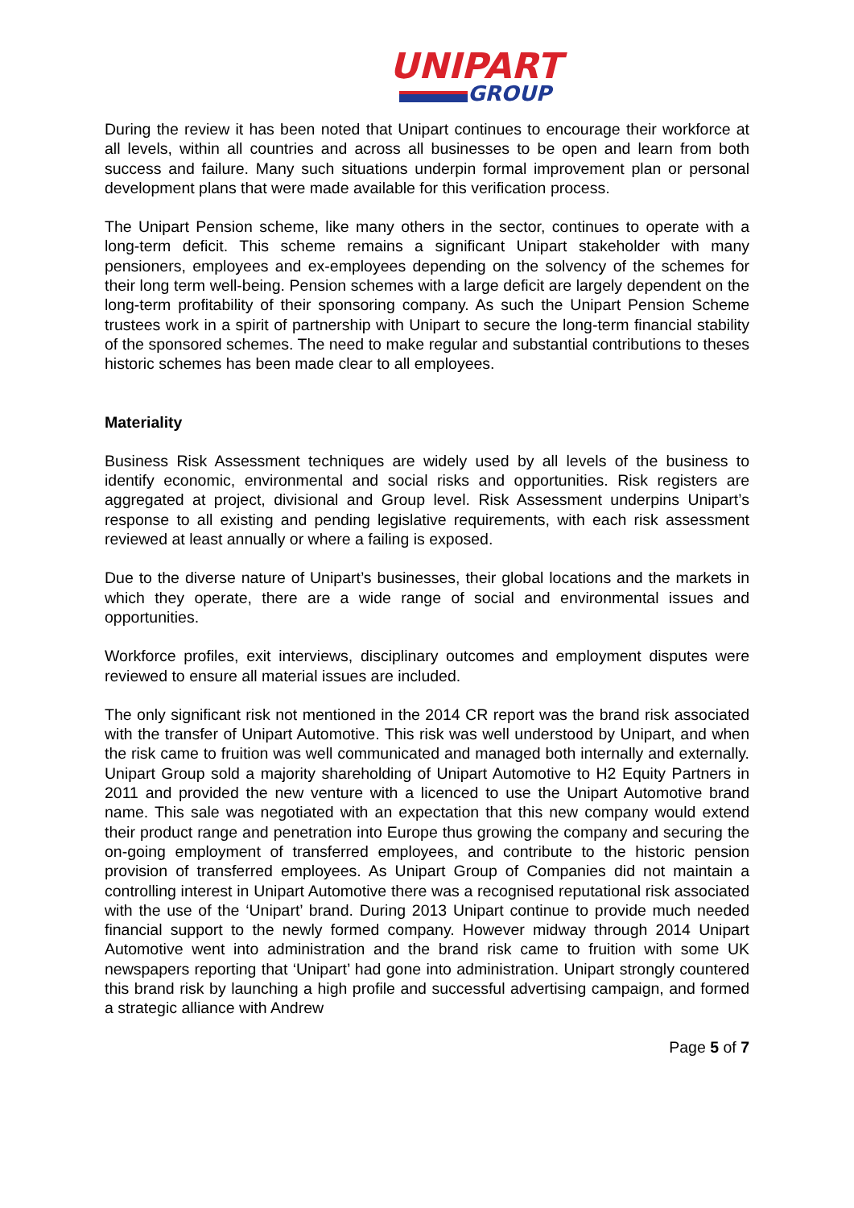UNIPART
GROUP
During the review it has been noted that Unipart continues to encourage their workforce at all levels, within all countries and across all businesses to be open and learn from both success and failure. Many such situations underpin formal improvement plan or personal development plans that were made available for this verification process.
The Unipart Pension scheme, like many others in the sector, continues to operate with a long-term deficit. This scheme remains a significant Unipart stakeholder with many pensioners, employees and ex-employees depending on the solvency of the schemes for their long term well-being. Pension schemes with a large deficit are largely dependent on the long-term profitability of their sponsoring company. As such the Unipart Pension Scheme trustees work in a spirit of partnership with Unipart to secure the long-term financial stability of the sponsored schemes. The need to make regular and substantial contributions to theses historic schemes has been made clear to all employees.
Materiality
Business Risk Assessment techniques are widely used by all levels of the business to identify economic, environmental and social risks and opportunities. Risk registers are aggregated at project, divisional and Group level. Risk Assessment underpins Unipart’s response to all existing and pending legislative requirements, with each risk assessment reviewed at least annually or where a failing is exposed.
Due to the diverse nature of Unipart’s businesses, their global locations and the markets in which they operate, there are a wide range of social and environmental issues and opportunities.
Workforce profiles, exit interviews, disciplinary outcomes and employment disputes were reviewed to ensure all material issues are included.
The only significant risk not mentioned in the 2014 CR report was the brand risk associated with the transfer of Unipart Automotive. This risk was well understood by Unipart, and when the risk came to fruition was well communicated and managed both internally and externally. Unipart Group sold a majority shareholding of Unipart Automotive to H2 Equity Partners in 2011 and provided the new venture with a licenced to use the Unipart Automotive brand name. This sale was negotiated with an expectation that this new company would extend their product range and penetration into Europe thus growing the company and securing the on-going employment of transferred employees, and contribute to the historic pension provision of transferred employees. As Unipart Group of Companies did not maintain a controlling interest in Unipart Automotive there was a recognised reputational risk associated with the use of the ‘Unipart’ brand. During 2013 Unipart continue to provide much needed financial support to the newly formed company. However midway through 2014 Unipart Automotive went into administration and the brand risk came to fruition with some UK newspapers reporting that ‘Unipart’ had gone into administration. Unipart strongly countered this brand risk by launching a high profile and successful advertising campaign, and formed a strategic alliance with Andrew
Page 5 of 7